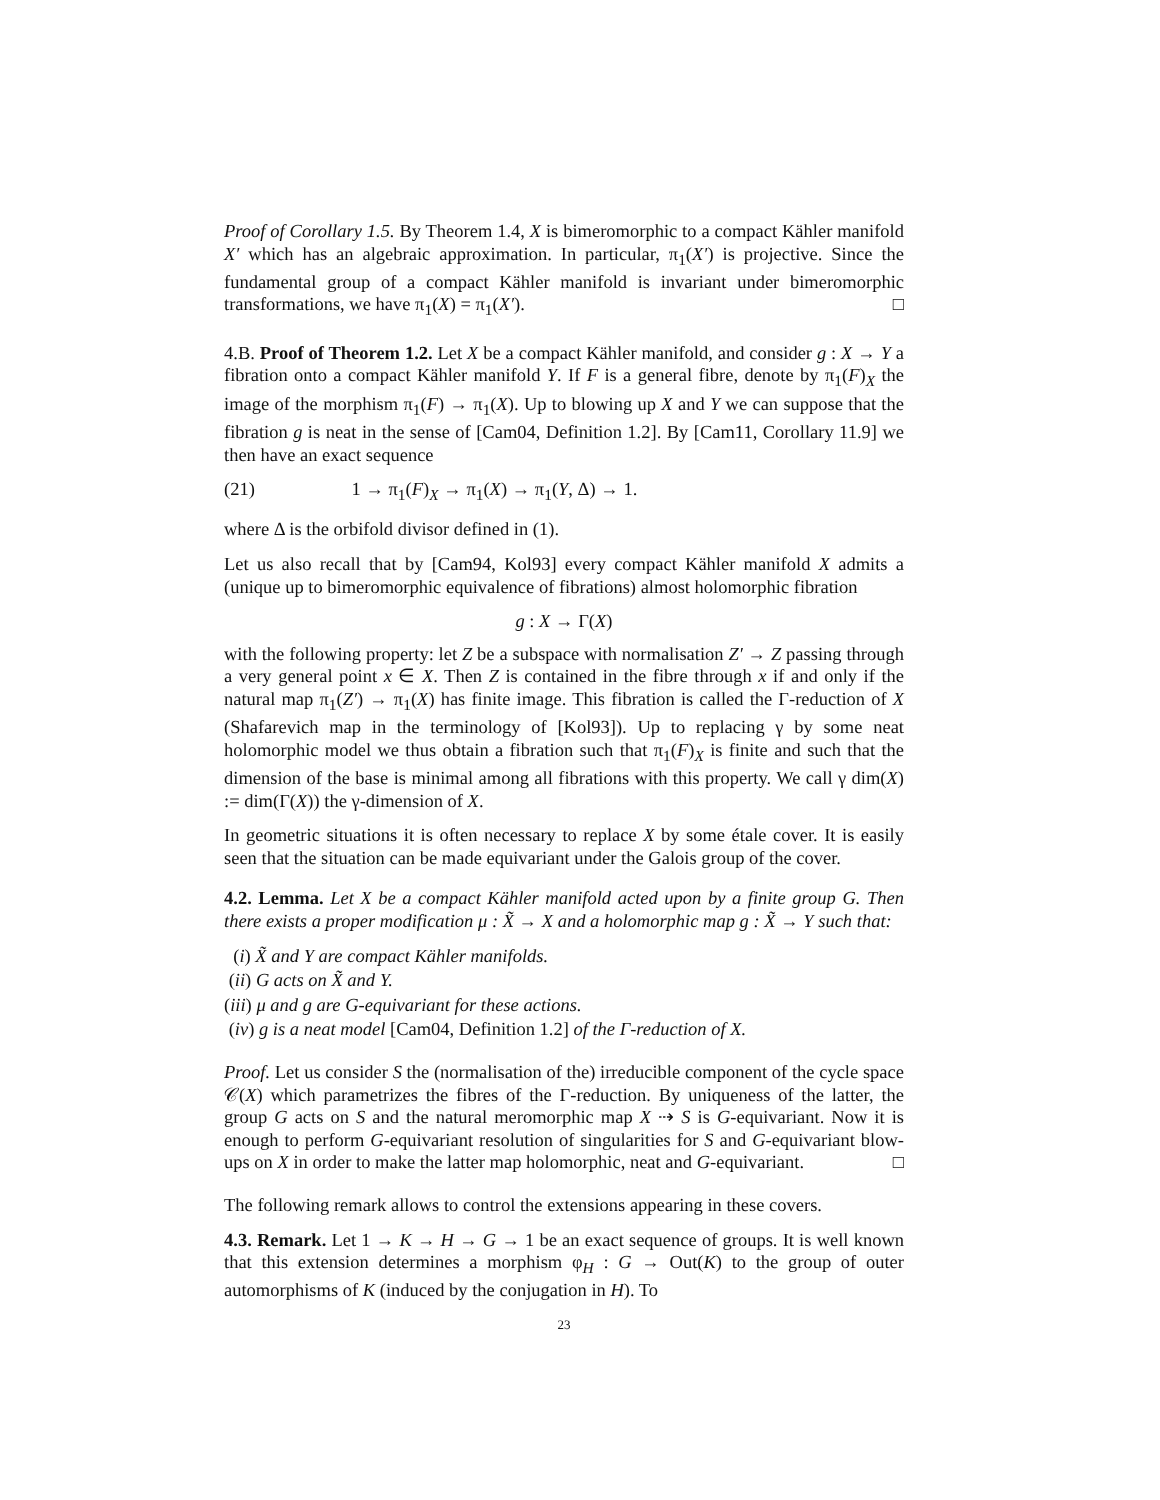Proof of Corollary 1.5. By Theorem 1.4, X is bimeromorphic to a compact Kähler manifold X′ which has an algebraic approximation. In particular, π<sub>1</sub>(X′) is projective. Since the fundamental group of a compact Kähler manifold is invariant under bimeromorphic transformations, we have π<sub>1</sub>(X) = π<sub>1</sub>(X′). □
4.B. Proof of Theorem 1.2. Let X be a compact Kähler manifold, and consider g : X → Y a fibration onto a compact Kähler manifold Y. If F is a general fibre, denote by π<sub>1</sub>(F)<sub>X</sub> the image of the morphism π<sub>1</sub>(F) → π<sub>1</sub>(X). Up to blowing up X and Y we can suppose that the fibration g is neat in the sense of [Cam04, Definition 1.2]. By [Cam11, Corollary 11.9] we then have an exact sequence
(21) 1 → π<sub>1</sub>(F)<sub>X</sub> → π<sub>1</sub>(X) → π<sub>1</sub>(Y, Δ) → 1.
where Δ is the orbifold divisor defined in (1).
Let us also recall that by [Cam94, Kol93] every compact Kähler manifold X admits a (unique up to bimeromorphic equivalence of fibrations) almost holomorphic fibration
g : X → Γ(X)
with the following property: let Z be a subspace with normalisation Z′ → Z passing through a very general point x ∈ X. Then Z is contained in the fibre through x if and only if the natural map π<sub>1</sub>(Z′) → π<sub>1</sub>(X) has finite image. This fibration is called the Γ-reduction of X (Shafarevich map in the terminology of [Kol93]). Up to replacing γ by some neat holomorphic model we thus obtain a fibration such that π<sub>1</sub>(F)<sub>X</sub> is finite and such that the dimension of the base is minimal among all fibrations with this property. We call γ dim(X) := dim(Γ(X)) the γ-dimension of X.
In geometric situations it is often necessary to replace X by some étale cover. It is easily seen that the situation can be made equivariant under the Galois group of the cover.
4.2. Lemma. Let X be a compact Kähler manifold acted upon by a finite group G. Then there exists a proper modification μ : X̃ → X and a holomorphic map g : X̃ → Y such that:
(i) X̃ and Y are compact Kähler manifolds.
(ii) G acts on X̃ and Y.
(iii) μ and g are G-equivariant for these actions.
(iv) g is a neat model [Cam04, Definition 1.2] of the Γ-reduction of X.
Proof. Let us consider S the (normalisation of the) irreducible component of the cycle space 𝒞(X) which parametrizes the fibres of the Γ-reduction. By uniqueness of the latter, the group G acts on S and the natural meromorphic map X ⇢ S is G-equivariant. Now it is enough to perform G-equivariant resolution of singularities for S and G-equivariant blow-ups on X in order to make the latter map holomorphic, neat and G-equivariant. □
The following remark allows to control the extensions appearing in these covers.
4.3. Remark. Let 1 → K → H → G → 1 be an exact sequence of groups. It is well known that this extension determines a morphism φ<sub>H</sub> : G → Out(K) to the group of outer automorphisms of K (induced by the conjugation in H). To
23